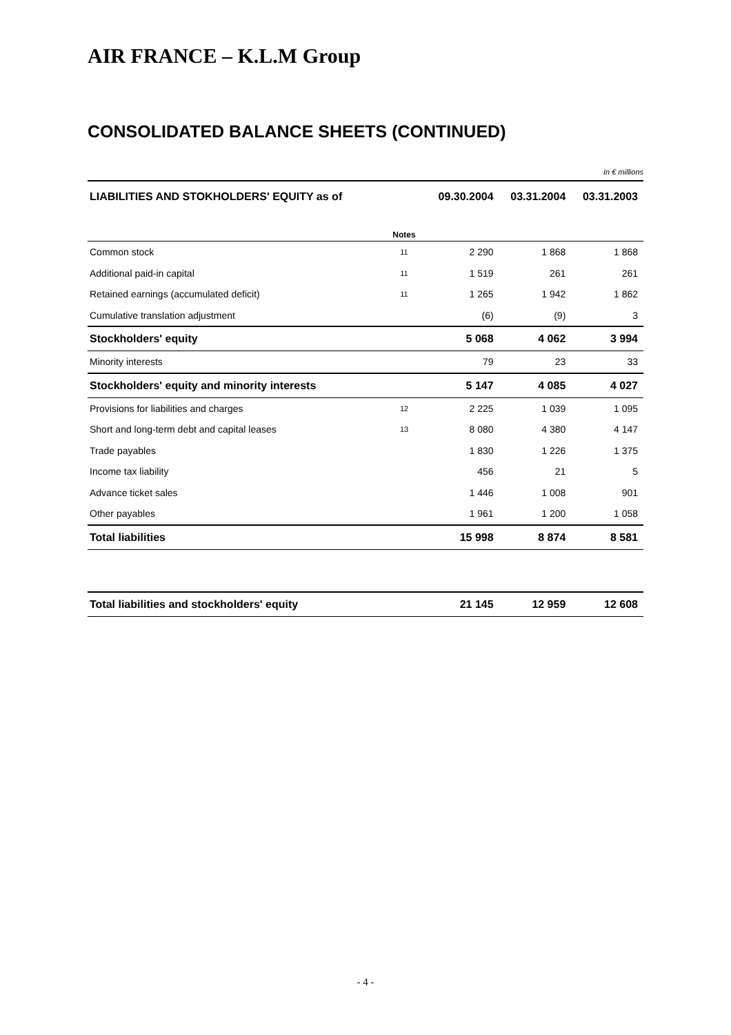AIR FRANCE – K.L.M Group
CONSOLIDATED BALANCE SHEETS (CONTINUED)
In € millions
| LIABILITIES AND STOKHOLDERS' EQUITY as of | | 09.30.2004 | 03.31.2004 | 03.31.2003 |
| --- | --- | --- | --- | --- |
| | Notes | | | |
| Common stock | 11 | 2 290 | 1 868 | 1 868 |
| Additional paid-in capital | 11 | 1 519 | 261 | 261 |
| Retained earnings (accumulated deficit) | 11 | 1 265 | 1 942 | 1 862 |
| Cumulative translation adjustment | | (6) | (9) | 3 |
| Stockholders' equity | | 5 068 | 4 062 | 3 994 |
| Minority interests | | 79 | 23 | 33 |
| Stockholders' equity and minority interests | | 5 147 | 4 085 | 4 027 |
| Provisions for liabilities and charges | 12 | 2 225 | 1 039 | 1 095 |
| Short and long-term debt and capital leases | 13 | 8 080 | 4 380 | 4 147 |
| Trade payables | | 1 830 | 1 226 | 1 375 |
| Income tax liability | | 456 | 21 | 5 |
| Advance ticket sales | | 1 446 | 1 008 | 901 |
| Other payables | | 1 961 | 1 200 | 1 058 |
| Total liabilities | | 15 998 | 8 874 | 8 581 |
| Total liabilities and stockholders' equity | | 21 145 | 12 959 | 12 608 |
- 4 -